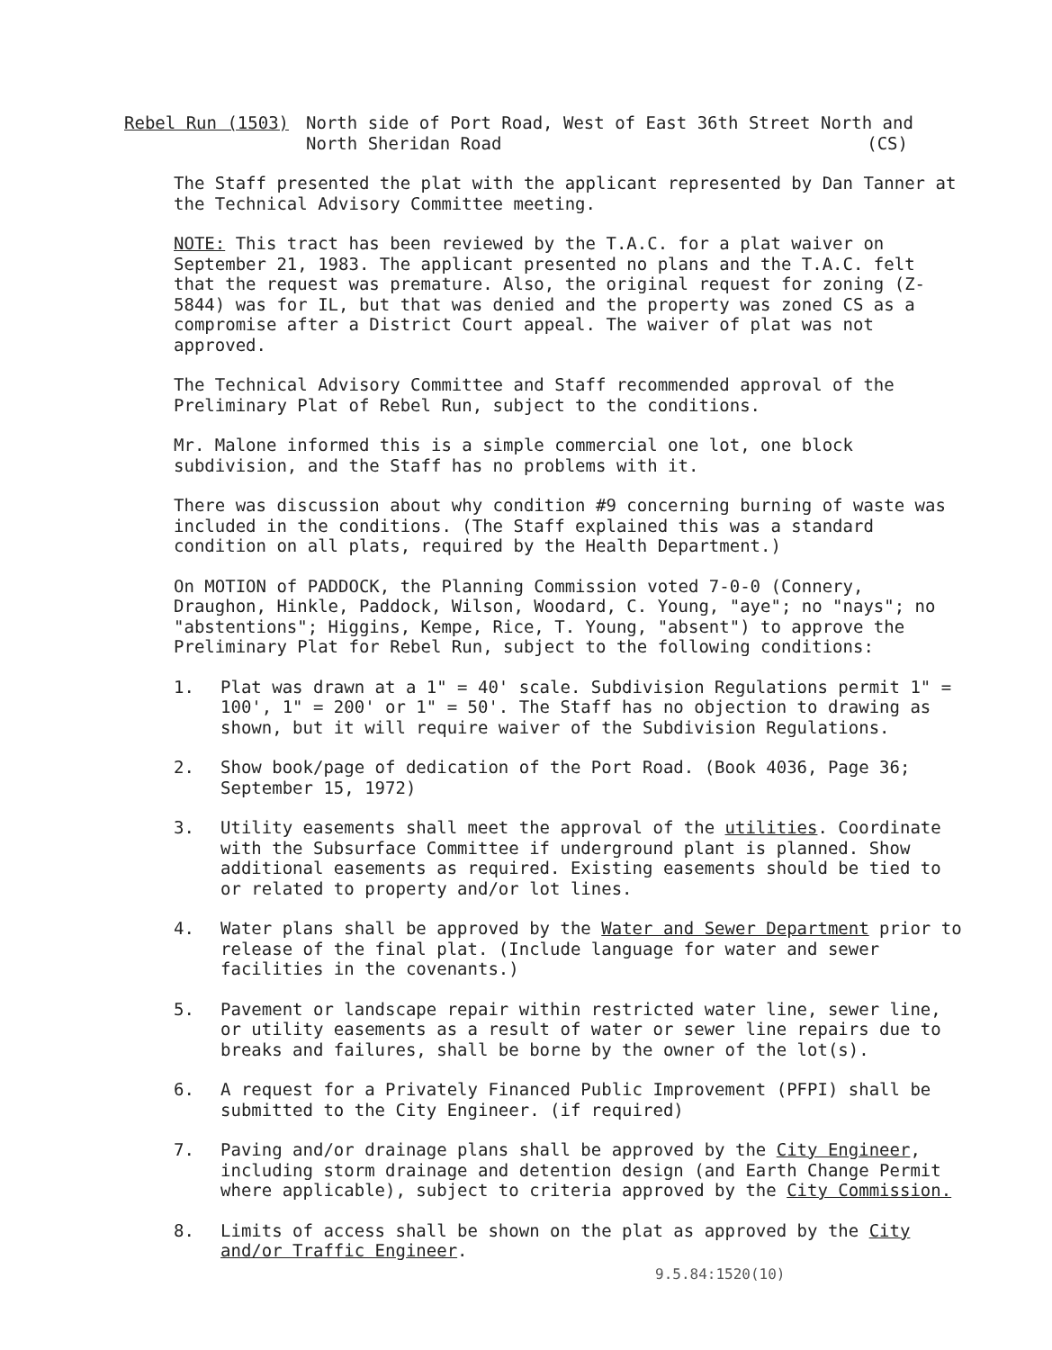Rebel Run (1503) North side of Port Road, West of East 36th Street North and
North Sheridan Road (CS)
The Staff presented the plat with the applicant represented by Dan Tanner at the Technical Advisory Committee meeting.
NOTE: This tract has been reviewed by the T.A.C. for a plat waiver on September 21, 1983. The applicant presented no plans and the T.A.C. felt that the request was premature. Also, the original request for zoning (Z-5844) was for IL, but that was denied and the property was zoned CS as a compromise after a District Court appeal. The waiver of plat was not approved.
The Technical Advisory Committee and Staff recommended approval of the Preliminary Plat of Rebel Run, subject to the conditions.
Mr. Malone informed this is a simple commercial one lot, one block subdivision, and the Staff has no problems with it.
There was discussion about why condition #9 concerning burning of waste was included in the conditions. (The Staff explained this was a standard condition on all plats, required by the Health Department.)
On MOTION of PADDOCK, the Planning Commission voted 7-0-0 (Connery, Draughon, Hinkle, Paddock, Wilson, Woodard, C. Young, "aye"; no "nays"; no "abstentions"; Higgins, Kempe, Rice, T. Young, "absent") to approve the Preliminary Plat for Rebel Run, subject to the following conditions:
1. Plat was drawn at a 1" = 40' scale. Subdivision Regulations permit 1" = 100', 1" = 200' or 1" = 50'. The Staff has no objection to drawing as shown, but it will require waiver of the Subdivision Regulations.
2. Show book/page of dedication of the Port Road. (Book 4036, Page 36; September 15, 1972)
3. Utility easements shall meet the approval of the utilities. Coordinate with the Subsurface Committee if underground plant is planned. Show additional easements as required. Existing easements should be tied to or related to property and/or lot lines.
4. Water plans shall be approved by the Water and Sewer Department prior to release of the final plat. (Include language for water and sewer facilities in the covenants.)
5. Pavement or landscape repair within restricted water line, sewer line, or utility easements as a result of water or sewer line repairs due to breaks and failures, shall be borne by the owner of the lot(s).
6. A request for a Privately Financed Public Improvement (PFPI) shall be submitted to the City Engineer. (if required)
7. Paving and/or drainage plans shall be approved by the City Engineer, including storm drainage and detention design (and Earth Change Permit where applicable), subject to criteria approved by the City Commission.
8. Limits of access shall be shown on the plat as approved by the City and/or Traffic Engineer.
9.5.84:1520(10)